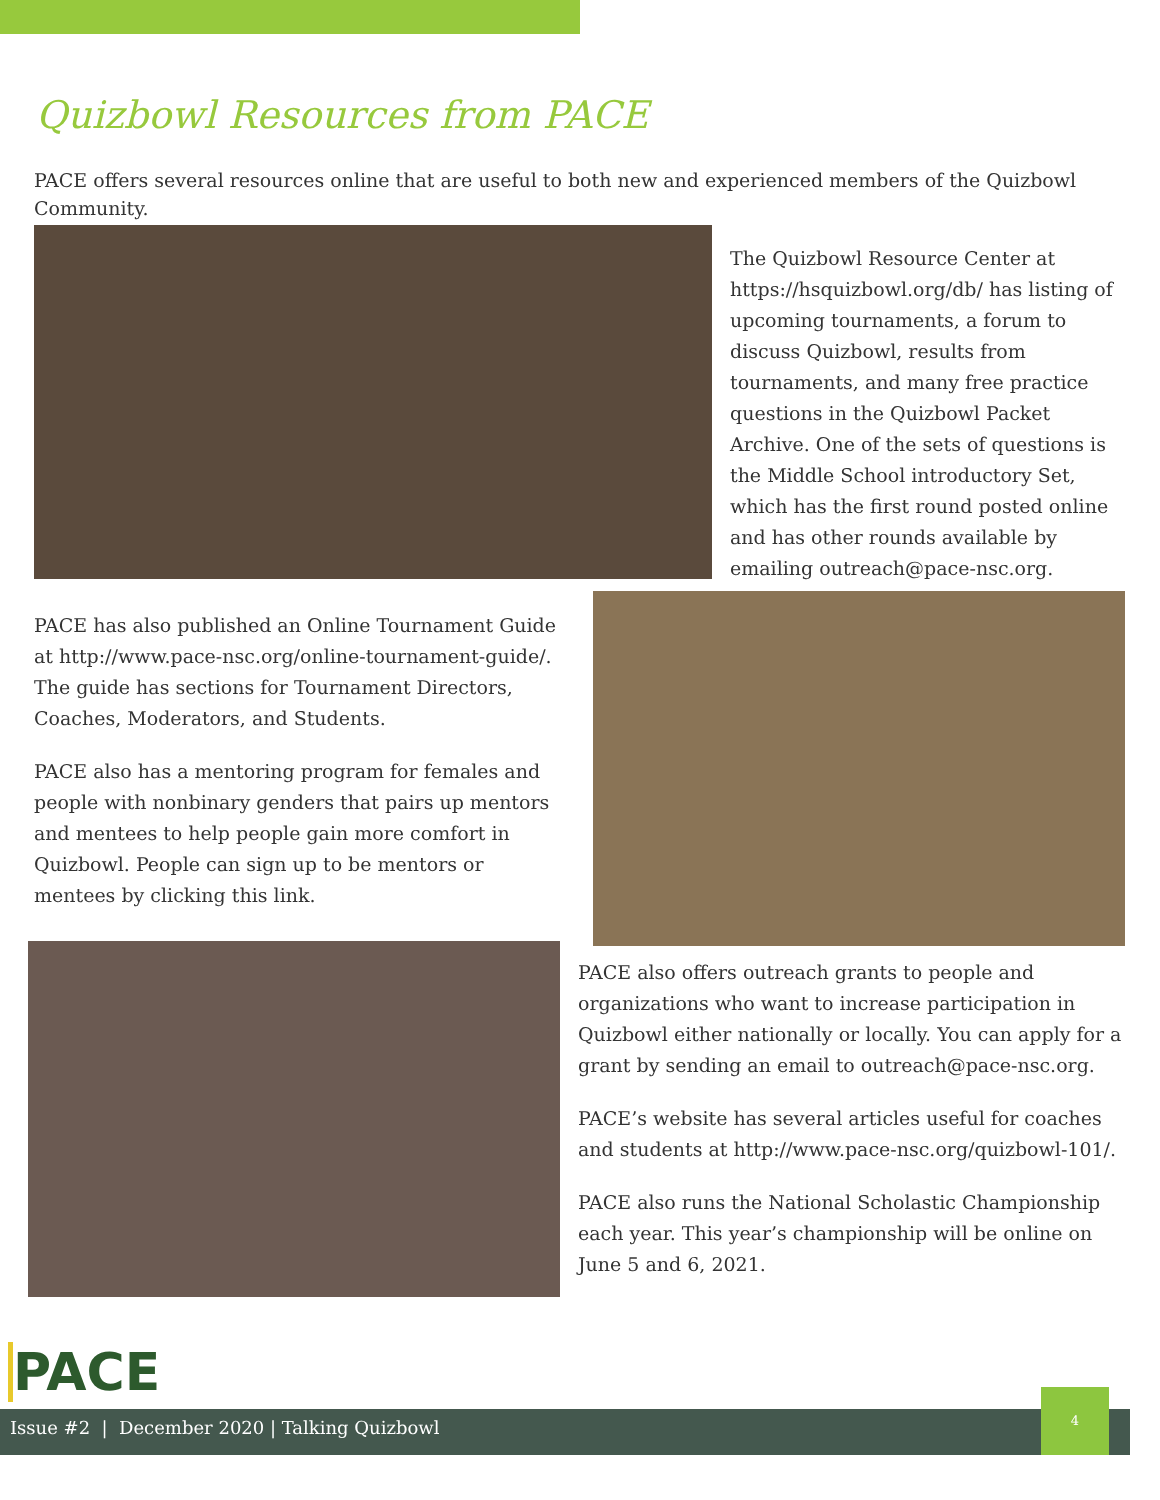Quizbowl Resources from PACE
PACE offers several resources online that are useful to both new and experienced members of the Quizbowl Community.
The Quizbowl Resource Center at https://hsquizbowl.org/db/ has listing of upcoming tournaments, a forum to discuss Quizbowl, results from tournaments, and many free practice questions in the Quizbowl Packet Archive. One of the sets of questions is the Middle School introductory Set, which has the first round posted online and has other rounds available by emailing outreach@pace-nsc.org.
PACE has also published an Online Tournament Guide at http://www.pace-nsc.org/online-tournament-guide/. The guide has sections for Tournament Directors, Coaches, Moderators, and Students.
PACE also has a mentoring program for females and people with nonbinary genders that pairs up mentors and mentees to help people gain more comfort in Quizbowl. People can sign up to be mentors or mentees by clicking this link.
PACE also offers outreach grants to people and organizations who want to increase participation in Quizbowl either nationally or locally. You can apply for a grant by sending an email to outreach@pace-nsc.org.
PACE’s website has several articles useful for coaches and students at http://www.pace-nsc.org/quizbowl-101/.
PACE also runs the National Scholastic Championship each year. This year’s championship will be online on June 5 and 6, 2021.
PACE
Issue #2 | December 2020 | Talking Quizbowl
4